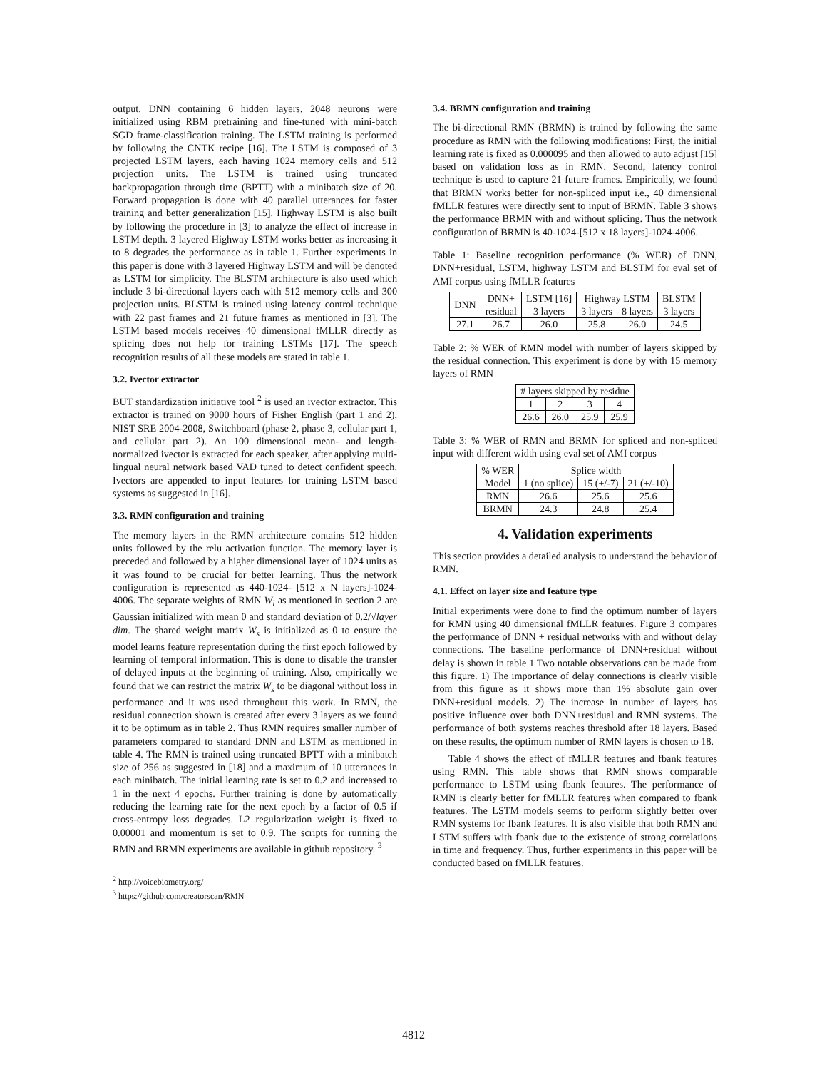output. DNN containing 6 hidden layers, 2048 neurons were initialized using RBM pretraining and fine-tuned with mini-batch SGD frame-classification training. The LSTM training is performed by following the CNTK recipe [16]. The LSTM is composed of 3 projected LSTM layers, each having 1024 memory cells and 512 projection units. The LSTM is trained using truncated backpropagation through time (BPTT) with a minibatch size of 20. Forward propagation is done with 40 parallel utterances for faster training and better generalization [15]. Highway LSTM is also built by following the procedure in [3] to analyze the effect of increase in LSTM depth. 3 layered Highway LSTM works better as increasing it to 8 degrades the performance as in table 1. Further experiments in this paper is done with 3 layered Highway LSTM and will be denoted as LSTM for simplicity. The BLSTM architecture is also used which include 3 bi-directional layers each with 512 memory cells and 300 projection units. BLSTM is trained using latency control technique with 22 past frames and 21 future frames as mentioned in [3]. The LSTM based models receives 40 dimensional fMLLR directly as splicing does not help for training LSTMs [17]. The speech recognition results of all these models are stated in table 1.
3.2. Ivector extractor
BUT standardization initiative tool <sup>2</sup> is used an ivector extractor. This extractor is trained on 9000 hours of Fisher English (part 1 and 2), NIST SRE 2004-2008, Switchboard (phase 2, phase 3, cellular part 1, and cellular part 2). An 100 dimensional mean- and length-normalized ivector is extracted for each speaker, after applying multi-lingual neural network based VAD tuned to detect confident speech. Ivectors are appended to input features for training LSTM based systems as suggested in [16].
3.3. RMN configuration and training
The memory layers in the RMN architecture contains 512 hidden units followed by the relu activation function. The memory layer is preceded and followed by a higher dimensional layer of 1024 units as it was found to be crucial for better learning. Thus the network configuration is represented as 440-1024- [512 x N layers]-1024-4006. The separate weights of RMN W<sub>l</sub> as mentioned in section 2 are Gaussian initialized with mean 0 and standard deviation of 0.2/√layer dim. The shared weight matrix W<sub>s</sub> is initialized as 0 to ensure the model learns feature representation during the first epoch followed by learning of temporal information. This is done to disable the transfer of delayed inputs at the beginning of training. Also, empirically we found that we can restrict the matrix W<sub>s</sub> to be diagonal without loss in performance and it was used throughout this work. In RMN, the residual connection shown is created after every 3 layers as we found it to be optimum as in table 2. Thus RMN requires smaller number of parameters compared to standard DNN and LSTM as mentioned in table 4. The RMN is trained using truncated BPTT with a minibatch size of 256 as suggested in [18] and a maximum of 10 utterances in each minibatch. The initial learning rate is set to 0.2 and increased to 1 in the next 4 epochs. Further training is done by automatically reducing the learning rate for the next epoch by a factor of 0.5 if cross-entropy loss degrades. L2 regularization weight is fixed to 0.00001 and momentum is set to 0.9. The scripts for running the RMN and BRMN experiments are available in github repository. <sup>3</sup>
<sup>2</sup> http://voicebiometry.org/
<sup>3</sup> https://github.com/creatorscan/RMN
3.4. BRMN configuration and training
The bi-directional RMN (BRMN) is trained by following the same procedure as RMN with the following modifications: First, the initial learning rate is fixed as 0.000095 and then allowed to auto adjust [15] based on validation loss as in RMN. Second, latency control technique is used to capture 21 future frames. Empirically, we found that BRMN works better for non-spliced input i.e., 40 dimensional fMLLR features were directly sent to input of BRMN. Table 3 shows the performance BRMN with and without splicing. Thus the network configuration of BRMN is 40-1024-[512 x 18 layers]-1024-4006.
Table 1: Baseline recognition performance (% WER) of DNN, DNN+residual, LSTM, highway LSTM and BLSTM for eval set of AMI corpus using fMLLR features
| DNN | DNN+ | LSTM [16] | Highway LSTM | | BLSTM |
| --- | --- | --- | --- | --- | --- |
| | residual | 3 layers | 3 layers | 8 layers | 3 layers |
| 27.1 | 26.7 | 26.0 | 25.8 | 26.0 | 24.5 |
Table 2: % WER of RMN model with number of layers skipped by the residual connection. This experiment is done by with 15 memory layers of RMN
| # layers skipped by residue | | | |
| --- | --- | --- | --- |
| 1 | 2 | 3 | 4 |
| 26.6 | 26.0 | 25.9 | 25.9 |
Table 3: % WER of RMN and BRMN for spliced and non-spliced input with different width using eval set of AMI corpus
| % WER | Splice width | | |
| --- | --- | --- | --- |
| Model | 1 (no splice) | 15 (+/-7) | 21 (+/-10) |
| RMN | 26.6 | 25.6 | 25.6 |
| BRMN | 24.3 | 24.8 | 25.4 |
4. Validation experiments
This section provides a detailed analysis to understand the behavior of RMN.
4.1. Effect on layer size and feature type
Initial experiments were done to find the optimum number of layers for RMN using 40 dimensional fMLLR features. Figure 3 compares the performance of DNN + residual networks with and without delay connections. The baseline performance of DNN+residual without delay is shown in table 1 Two notable observations can be made from this figure. 1) The importance of delay connections is clearly visible from this figure as it shows more than 1% absolute gain over DNN+residual models. 2) The increase in number of layers has positive influence over both DNN+residual and RMN systems. The performance of both systems reaches threshold after 18 layers. Based on these results, the optimum number of RMN layers is chosen to 18.
Table 4 shows the effect of fMLLR features and fbank features using RMN. This table shows that RMN shows comparable performance to LSTM using fbank features. The performance of RMN is clearly better for fMLLR features when compared to fbank features. The LSTM models seems to perform slightly better over RMN systems for fbank features. It is also visible that both RMN and LSTM suffers with fbank due to the existence of strong correlations in time and frequency. Thus, further experiments in this paper will be conducted based on fMLLR features.
4812